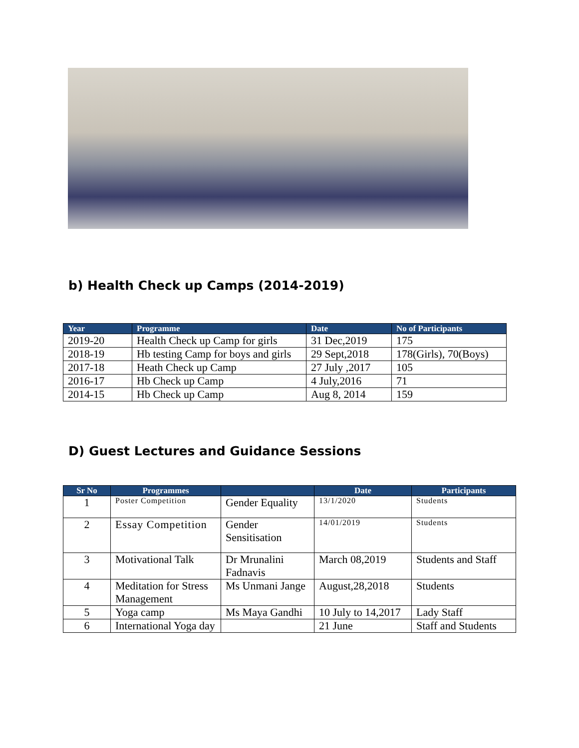b) Health Check up Camps (2014-2019)
| Year | Programme | Date | No of Participants |
| --- | --- | --- | --- |
| 2019-20 | Health Check up Camp for girls | 31 Dec,2019 | 175 |
| 2018-19 | Hb testing Camp for boys and girls | 29 Sept,2018 | 178(Girls), 70(Boys) |
| 2017-18 | Heath Check up Camp | 27 July ,2017 | 105 |
| 2016-17 | Hb Check up Camp | 4 July,2016 | 71 |
| 2014-15 | Hb Check up Camp | Aug 8, 2014 | 159 |
D) Guest Lectures and Guidance Sessions
| Sr No | Programmes | | Date | Participants |
| --- | --- | --- | --- | --- |
| 1 | Poster Competition | Gender Equality | 13/1/2020 | Students |
| 2 | Essay Competition | Gender Sensitisation | 14/01/2019 | Students |
| 3 | Motivational Talk | Dr Mrunalini Fadnavis | March 08,2019 | Students and Staff |
| 4 | Meditation for Stress Management | Ms Unmani Jange | August,28,2018 | Students |
| 5 | Yoga camp | Ms Maya Gandhi | 10 July to 14,2017 | Lady Staff |
| 6 | International Yoga day | | 21 June | Staff and Students |